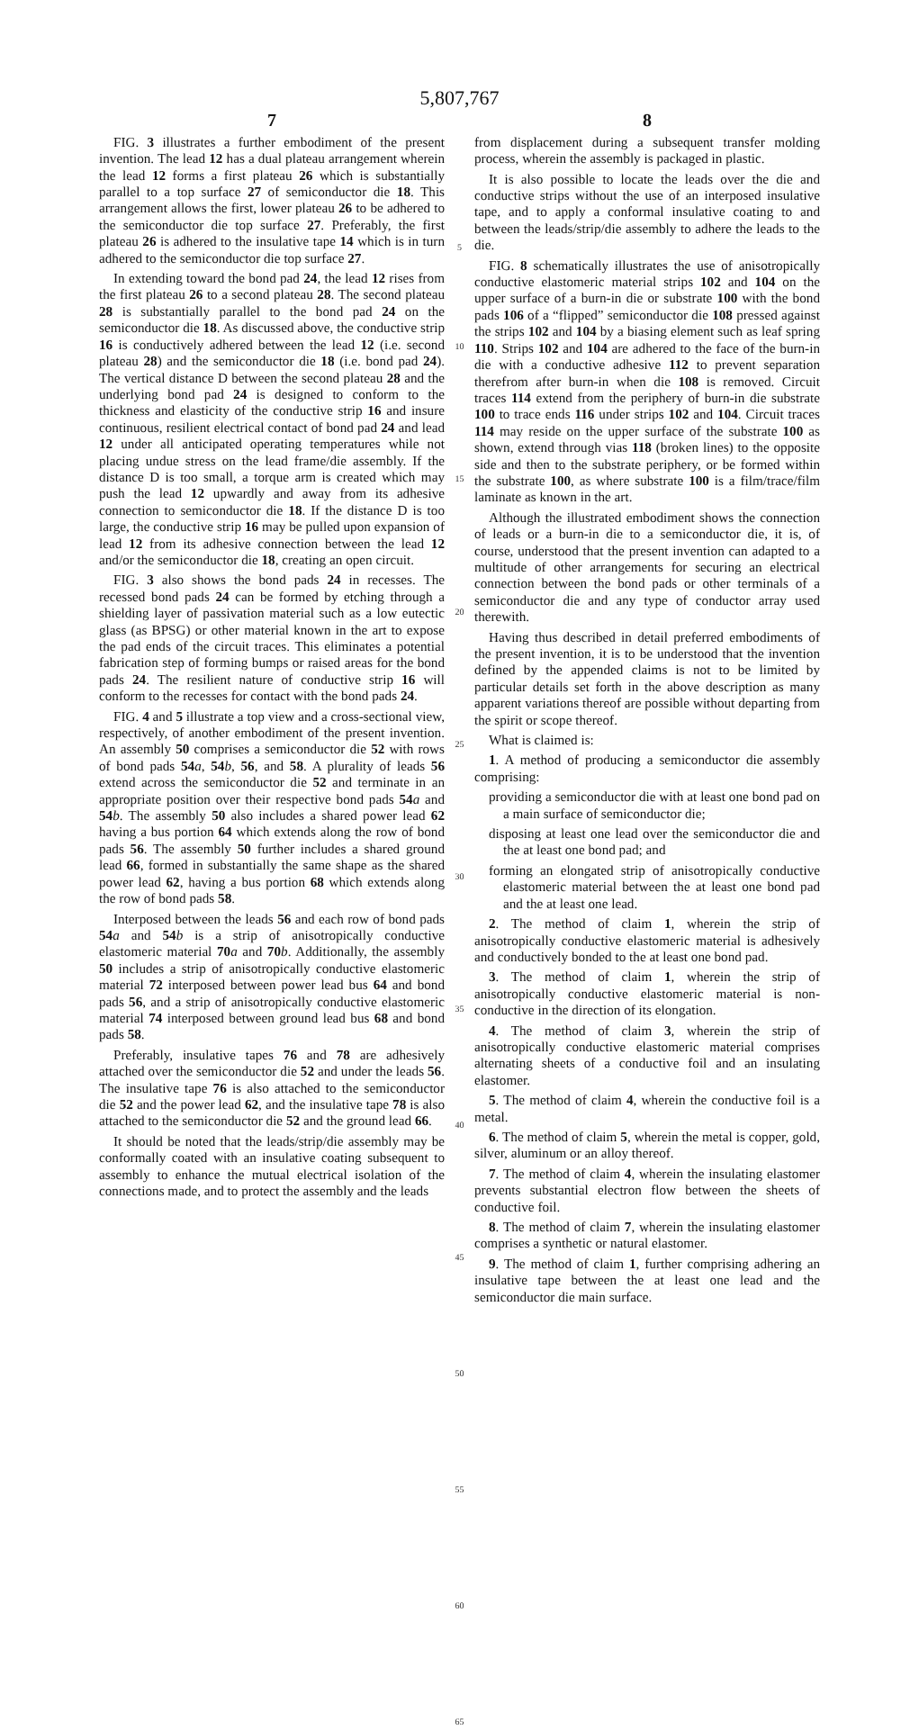5,807,767
7
FIG. 3 illustrates a further embodiment of the present invention. The lead 12 has a dual plateau arrangement wherein the lead 12 forms a first plateau 26 which is substantially parallel to a top surface 27 of semiconductor die 18. This arrangement allows the first, lower plateau 26 to be adhered to the semiconductor die top surface 27. Preferably, the first plateau 26 is adhered to the insulative tape 14 which is in turn adhered to the semiconductor die top surface 27.
In extending toward the bond pad 24, the lead 12 rises from the first plateau 26 to a second plateau 28. The second plateau 28 is substantially parallel to the bond pad 24 on the semiconductor die 18. As discussed above, the conductive strip 16 is conductively adhered between the lead 12 (i.e. second plateau 28) and the semiconductor die 18 (i.e. bond pad 24). The vertical distance D between the second plateau 28 and the underlying bond pad 24 is designed to conform to the thickness and elasticity of the conductive strip 16 and insure continuous, resilient electrical contact of bond pad 24 and lead 12 under all anticipated operating temperatures while not placing undue stress on the lead frame/die assembly. If the distance D is too small, a torque arm is created which may push the lead 12 upwardly and away from its adhesive connection to semiconductor die 18. If the distance D is too large, the conductive strip 16 may be pulled upon expansion of lead 12 from its adhesive connection between the lead 12 and/or the semiconductor die 18, creating an open circuit.
FIG. 3 also shows the bond pads 24 in recesses. The recessed bond pads 24 can be formed by etching through a shielding layer of passivation material such as a low eutectic glass (as BPSG) or other material known in the art to expose the pad ends of the circuit traces. This eliminates a potential fabrication step of forming bumps or raised areas for the bond pads 24. The resilient nature of conductive strip 16 will conform to the recesses for contact with the bond pads 24.
FIG. 4 and 5 illustrate a top view and a cross-sectional view, respectively, of another embodiment of the present invention. An assembly 50 comprises a semiconductor die 52 with rows of bond pads 54 a, 54 b, 56, and 58. A plurality of leads 56 extend across the semiconductor die 52 and terminate in an appropriate position over their respective bond pads 54 a and 54 b. The assembly 50 also includes a shared power lead 62 having a bus portion 64 which extends along the row of bond pads 56. The assembly 50 further includes a shared ground lead 66, formed in substantially the same shape as the shared power lead 62, having a bus portion 68 which extends along the row of bond pads 58.
Interposed between the leads 56 and each row of bond pads 54 a and 54 b is a strip of anisotropically conductive elastomeric material 70 a and 70 b. Additionally, the assembly 50 includes a strip of anisotropically conductive elastomeric material 72 interposed between power lead bus 64 and bond pads 56, and a strip of anisotropically conductive elastomeric material 74 interposed between ground lead bus 68 and bond pads 58.
Preferably, insulative tapes 76 and 78 are adhesively attached over the semiconductor die 52 and under the leads 56. The insulative tape 76 is also attached to the semiconductor die 52 and the power lead 62, and the insulative tape 78 is also attached to the semiconductor die 52 and the ground lead 66.
It should be noted that the leads/strip/die assembly may be conformally coated with an insulative coating subsequent to assembly to enhance the mutual electrical isolation of the connections made, and to protect the assembly and the leads
5
10
15
20
25
30
35
40
45
50
55
60
65
8
from displacement during a subsequent transfer molding process, wherein the assembly is packaged in plastic.
It is also possible to locate the leads over the die and conductive strips without the use of an interposed insulative tape, and to apply a conformal insulative coating to and between the leads/strip/die assembly to adhere the leads to the die.
FIG. 8 schematically illustrates the use of anisotropically conductive elastomeric material strips 102 and 104 on the upper surface of a burn-in die or substrate 100 with the bond pads 106 of a “flipped” semiconductor die 108 pressed against the strips 102 and 104 by a biasing element such as leaf spring 110. Strips 102 and 104 are adhered to the face of the burn-in die with a conductive adhesive 112 to prevent separation therefrom after burn-in when die 108 is removed. Circuit traces 114 extend from the periphery of burn-in die substrate 100 to trace ends 116 under strips 102 and 104. Circuit traces 114 may reside on the upper surface of the substrate 100 as shown, extend through vias 118 (broken lines) to the opposite side and then to the substrate periphery, or be formed within the substrate 100, as where substrate 100 is a film/trace/film laminate as known in the art.
Although the illustrated embodiment shows the connection of leads or a burn-in die to a semiconductor die, it is, of course, understood that the present invention can adapted to a multitude of other arrangements for securing an electrical connection between the bond pads or other terminals of a semiconductor die and any type of conductor array used therewith.
Having thus described in detail preferred embodiments of the present invention, it is to be understood that the invention defined by the appended claims is not to be limited by particular details set forth in the above description as many apparent variations thereof are possible without departing from the spirit or scope thereof.
What is claimed is:
1. A method of producing a semiconductor die assembly comprising:
providing a semiconductor die with at least one bond pad on a main surface of semiconductor die;
disposing at least one lead over the semiconductor die and the at least one bond pad; and
forming an elongated strip of anisotropically conductive elastomeric material between the at least one bond pad and the at least one lead.
2. The method of claim 1, wherein the strip of anisotropically conductive elastomeric material is adhesively and conductively bonded to the at least one bond pad.
3. The method of claim 1, wherein the strip of anisotropically conductive elastomeric material is non-conductive in the direction of its elongation.
4. The method of claim 3, wherein the strip of anisotropically conductive elastomeric material comprises alternating sheets of a conductive foil and an insulating elastomer.
5. The method of claim 4, wherein the conductive foil is a metal.
6. The method of claim 5, wherein the metal is copper, gold, silver, aluminum or an alloy thereof.
7. The method of claim 4, wherein the insulating elastomer prevents substantial electron flow between the sheets of conductive foil.
8. The method of claim 7, wherein the insulating elastomer comprises a synthetic or natural elastomer.
9. The method of claim 1, further comprising adhering an insulative tape between the at least one lead and the semiconductor die main surface.